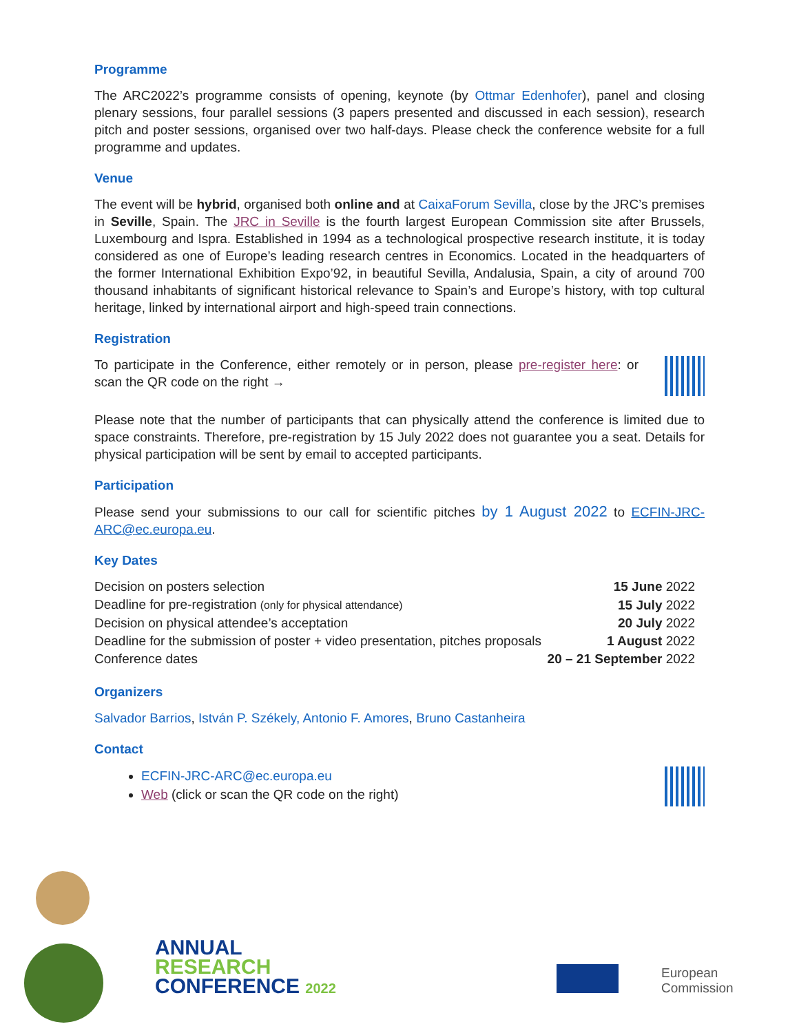Programme
The ARC2022’s programme consists of opening, keynote (by Ottmar Edenhofer), panel and closing plenary sessions, four parallel sessions (3 papers presented and discussed in each session), research pitch and poster sessions, organised over two half-days. Please check the conference website for a full programme and updates.
Venue
The event will be hybrid, organised both online and at CaixaForum Sevilla, close by the JRC’s premises in Seville, Spain. The JRC in Seville is the fourth largest European Commission site after Brussels, Luxembourg and Ispra. Established in 1994 as a technological prospective research institute, it is today considered as one of Europe’s leading research centres in Economics. Located in the headquarters of the former International Exhibition Expo’92, in beautiful Sevilla, Andalusia, Spain, a city of around 700 thousand inhabitants of significant historical relevance to Spain’s and Europe’s history, with top cultural heritage, linked by international airport and high-speed train connections.
Registration
To participate in the Conference, either remotely or in person, please pre-register here: or scan the QR code on the right →
Please note that the number of participants that can physically attend the conference is limited due to space constraints. Therefore, pre-registration by 15 July 2022 does not guarantee you a seat. Details for physical participation will be sent by email to accepted participants.
Participation
Please send your submissions to our call for scientific pitches by 1 August 2022 to ECFIN-JRC-ARC@ec.europa.eu.
Key Dates
| Decision on posters selection | 15 June 2022 |
| Deadline for pre-registration (only for physical attendance) | 15 July 2022 |
| Decision on physical attendee’s acceptation | 20 July 2022 |
| Deadline for the submission of poster + video presentation, pitches proposals | 1 August 2022 |
| Conference dates | 20 – 21 September 2022 |
Organizers
Salvador Barrios, István P. Székely, Antonio F. Amores, Bruno Castanheira
Contact
ECFIN-JRC-ARC@ec.europa.eu
Web (click or scan the QR code on the right)
ANNUAL
RESEARCH
CONFERENCE 2022
European
Commission